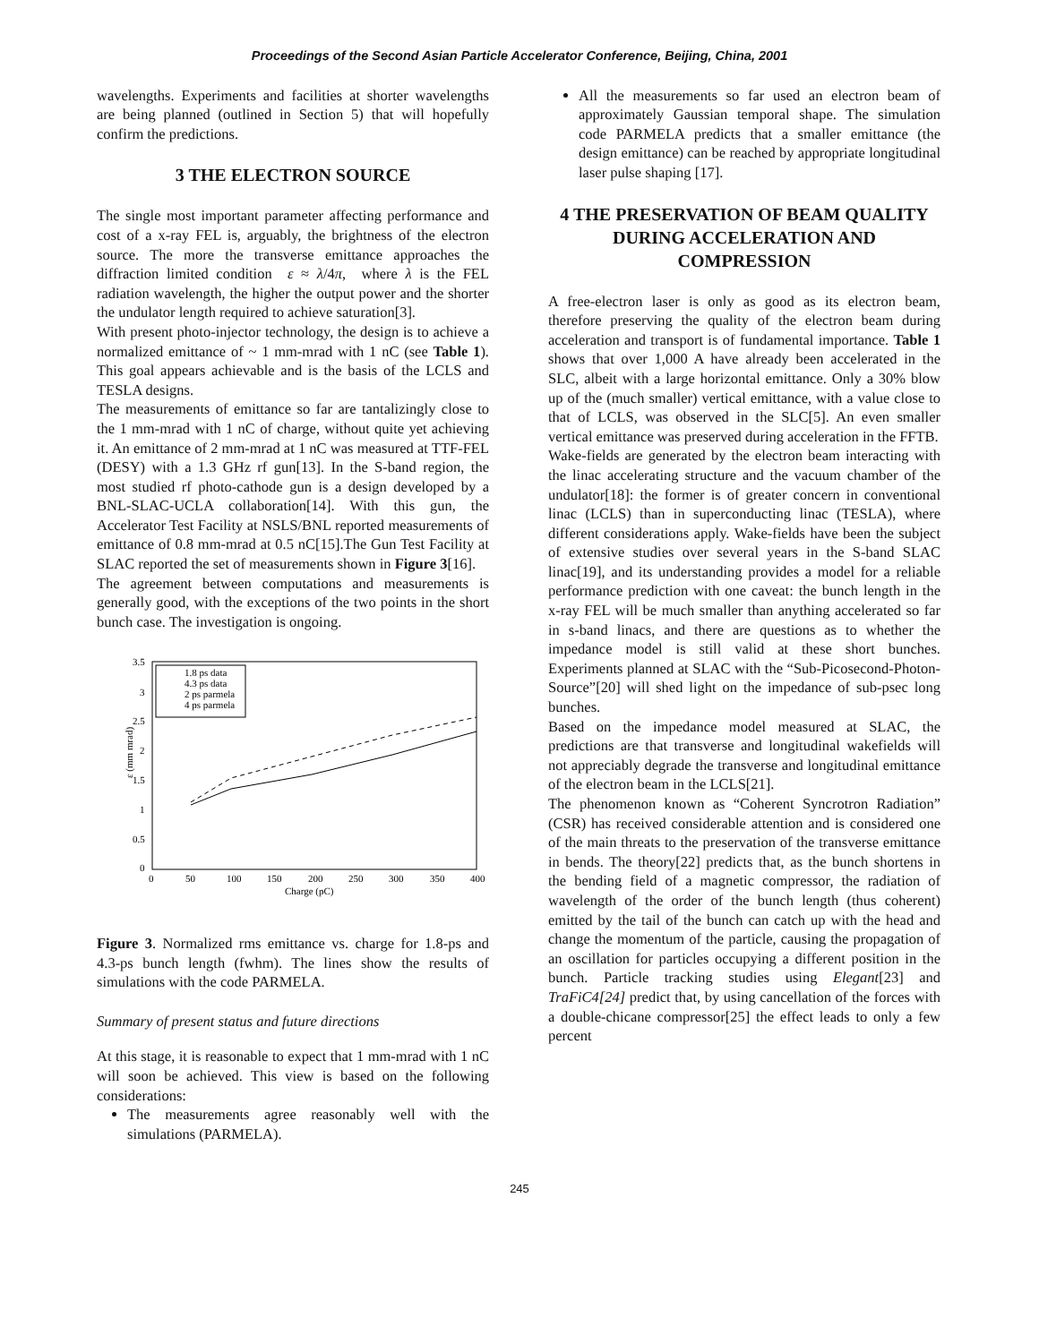Proceedings of the Second Asian Particle Accelerator Conference, Beijing, China, 2001
wavelengths. Experiments and facilities at shorter wavelengths are being planned (outlined in Section 5) that will hopefully confirm the predictions.
3 THE ELECTRON SOURCE
The single most important parameter affecting performance and cost of a x-ray FEL is, arguably, the brightness of the electron source. The more the transverse emittance approaches the diffraction limited condition ε ≈ λ/4π, where λ is the FEL radiation wavelength, the higher the output power and the shorter the undulator length required to achieve saturation[3].
With present photo-injector technology, the design is to achieve a normalized emittance of ~ 1 mm-mrad with 1 nC (see Table 1). This goal appears achievable and is the basis of the LCLS and TESLA designs.
The measurements of emittance so far are tantalizingly close to the 1 mm-mrad with 1 nC of charge, without quite yet achieving it. An emittance of 2 mm-mrad at 1 nC was measured at TTF-FEL (DESY) with a 1.3 GHz rf gun[13]. In the S-band region, the most studied rf photo-cathode gun is a design developed by a BNL-SLAC-UCLA collaboration[14]. With this gun, the Accelerator Test Facility at NSLS/BNL reported measurements of emittance of 0.8 mm-mrad at 0.5 nC[15].The Gun Test Facility at SLAC reported the set of measurements shown in Figure 3[16].
The agreement between computations and measurements is generally good, with the exceptions of the two points in the short bunch case. The investigation is ongoing.
ε (mm mrad)
3.5
3
2.5
2
1.5
1
0.5
0
0
50
100
150
200
250
300
350
400
Charge (pC)
1.8 ps data
4.3 ps data
2 ps parmela
4 ps parmela
Figure 3. Normalized rms emittance vs. charge for 1.8-ps and 4.3-ps bunch length (fwhm). The lines show the results of simulations with the code PARMELA.
Summary of present status and future directions
At this stage, it is reasonable to expect that 1 mm-mrad with 1 nC will soon be achieved. This view is based on the following considerations:
The measurements agree reasonably well with the simulations (PARMELA).
All the measurements so far used an electron beam of approximately Gaussian temporal shape. The simulation code PARMELA predicts that a smaller emittance (the design emittance) can be reached by appropriate longitudinal laser pulse shaping [17].
4 THE PRESERVATION OF BEAM QUALITY DURING ACCELERATION AND COMPRESSION
A free-electron laser is only as good as its electron beam, therefore preserving the quality of the electron beam during acceleration and transport is of fundamental importance. Table 1 shows that over 1,000 A have already been accelerated in the SLC, albeit with a large horizontal emittance. Only a 30% blow up of the (much smaller) vertical emittance, with a value close to that of LCLS, was observed in the SLC[5]. An even smaller vertical emittance was preserved during acceleration in the FFTB.
Wake-fields are generated by the electron beam interacting with the linac accelerating structure and the vacuum chamber of the undulator[18]: the former is of greater concern in conventional linac (LCLS) than in superconducting linac (TESLA), where different considerations apply. Wake-fields have been the subject of extensive studies over several years in the S-band SLAC linac[19], and its understanding provides a model for a reliable performance prediction with one caveat: the bunch length in the x-ray FEL will be much smaller than anything accelerated so far in s-band linacs, and there are questions as to whether the impedance model is still valid at these short bunches. Experiments planned at SLAC with the “Sub-Picosecond-Photon-Source”[20] will shed light on the impedance of sub-psec long bunches.
Based on the impedance model measured at SLAC, the predictions are that transverse and longitudinal wakefields will not appreciably degrade the transverse and longitudinal emittance of the electron beam in the LCLS[21].
The phenomenon known as “Coherent Syncrotron Radiation” (CSR) has received considerable attention and is considered one of the main threats to the preservation of the transverse emittance in bends. The theory[22] predicts that, as the bunch shortens in the bending field of a magnetic compressor, the radiation of wavelength of the order of the bunch length (thus coherent) emitted by the tail of the bunch can catch up with the head and change the momentum of the particle, causing the propagation of an oscillation for particles occupying a different position in the bunch. Particle tracking studies using Elegant[23] and TraFiC4[24] predict that, by using cancellation of the forces with a double-chicane compressor[25] the effect leads to only a few percent
245